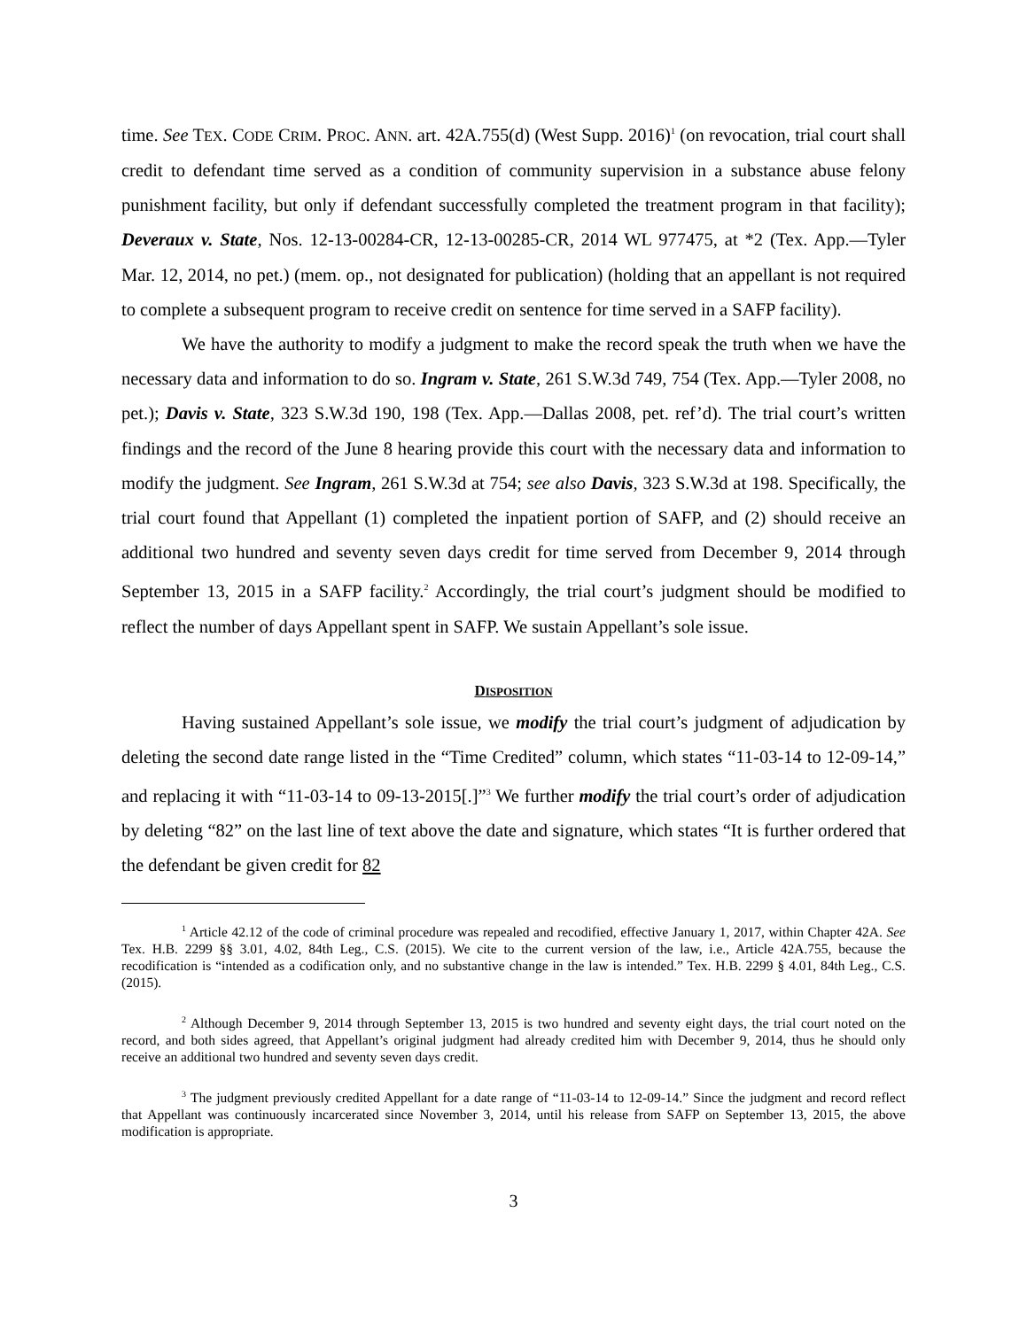time. See TEX. CODE CRIM. PROC. ANN. art. 42A.755(d) (West Supp. 2016)<sup>1</sup> (on revocation, trial court shall credit to defendant time served as a condition of community supervision in a substance abuse felony punishment facility, but only if defendant successfully completed the treatment program in that facility); Deveraux v. State, Nos. 12-13-00284-CR, 12-13-00285-CR, 2014 WL 977475, at *2 (Tex. App.—Tyler Mar. 12, 2014, no pet.) (mem. op., not designated for publication) (holding that an appellant is not required to complete a subsequent program to receive credit on sentence for time served in a SAFP facility).
We have the authority to modify a judgment to make the record speak the truth when we have the necessary data and information to do so. Ingram v. State, 261 S.W.3d 749, 754 (Tex. App.—Tyler 2008, no pet.); Davis v. State, 323 S.W.3d 190, 198 (Tex. App.—Dallas 2008, pet. ref’d). The trial court’s written findings and the record of the June 8 hearing provide this court with the necessary data and information to modify the judgment. See Ingram, 261 S.W.3d at 754; see also Davis, 323 S.W.3d at 198. Specifically, the trial court found that Appellant (1) completed the inpatient portion of SAFP, and (2) should receive an additional two hundred and seventy seven days credit for time served from December 9, 2014 through September 13, 2015 in a SAFP facility.<sup>2</sup> Accordingly, the trial court’s judgment should be modified to reflect the number of days Appellant spent in SAFP. We sustain Appellant’s sole issue.
DISPOSITION
Having sustained Appellant’s sole issue, we modify the trial court’s judgment of adjudication by deleting the second date range listed in the “Time Credited” column, which states “11-03-14 to 12-09-14,” and replacing it with “11-03-14 to 09-13-2015[.]”<sup>3</sup> We further modify the trial court’s order of adjudication by deleting “82” on the last line of text above the date and signature, which states “It is further ordered that the defendant be given credit for 82
<sup>1</sup> Article 42.12 of the code of criminal procedure was repealed and recodified, effective January 1, 2017, within Chapter 42A. See Tex. H.B. 2299 §§ 3.01, 4.02, 84th Leg., C.S. (2015). We cite to the current version of the law, i.e., Article 42A.755, because the recodification is “intended as a codification only, and no substantive change in the law is intended.” Tex. H.B. 2299 § 4.01, 84th Leg., C.S. (2015).
<sup>2</sup> Although December 9, 2014 through September 13, 2015 is two hundred and seventy eight days, the trial court noted on the record, and both sides agreed, that Appellant’s original judgment had already credited him with December 9, 2014, thus he should only receive an additional two hundred and seventy seven days credit.
<sup>3</sup> The judgment previously credited Appellant for a date range of “11-03-14 to 12-09-14.” Since the judgment and record reflect that Appellant was continuously incarcerated since November 3, 2014, until his release from SAFP on September 13, 2015, the above modification is appropriate.
3